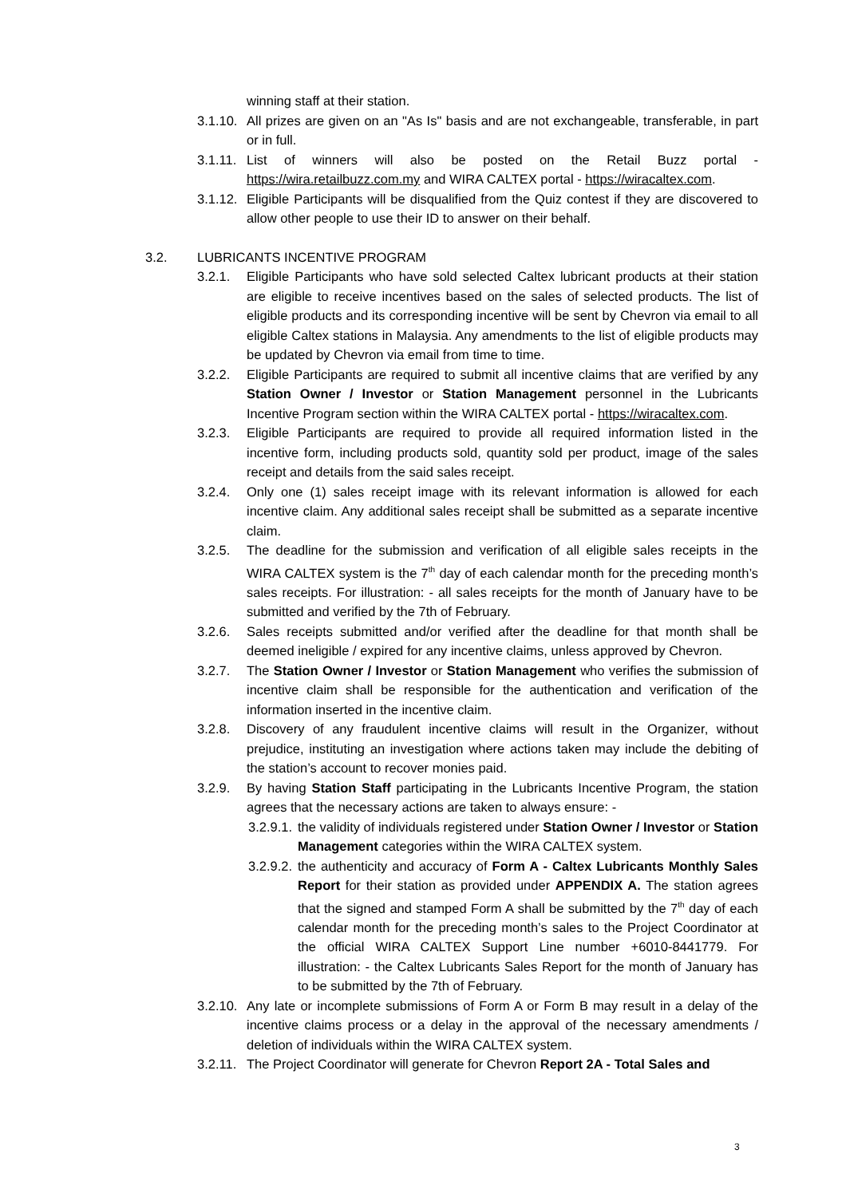winning staff at their station.
3.1.10.
All prizes are given on an "As Is" basis and are not exchangeable, transferable, in part or in full.
3.1.11.
List of winners will also be posted on the Retail Buzz portal - https://wira.retailbuzz.com.my and WIRA CALTEX portal - https://wiracaltex.com.
3.1.12.
Eligible Participants will be disqualified from the Quiz contest if they are discovered to allow other people to use their ID to answer on their behalf.
3.2. LUBRICANTS INCENTIVE PROGRAM
3.2.1. Eligible Participants who have sold selected Caltex lubricant products at their station are eligible to receive incentives based on the sales of selected products. The list of eligible products and its corresponding incentive will be sent by Chevron via email to all eligible Caltex stations in Malaysia. Any amendments to the list of eligible products may be updated by Chevron via email from time to time.
3.2.2. Eligible Participants are required to submit all incentive claims that are verified by any Station Owner / Investor or Station Management personnel in the Lubricants Incentive Program section within the WIRA CALTEX portal - https://wiracaltex.com.
3.2.3. Eligible Participants are required to provide all required information listed in the incentive form, including products sold, quantity sold per product, image of the sales receipt and details from the said sales receipt.
3.2.4. Only one (1) sales receipt image with its relevant information is allowed for each incentive claim. Any additional sales receipt shall be submitted as a separate incentive claim.
3.2.5. The deadline for the submission and verification of all eligible sales receipts in the WIRA CALTEX system is the 7<sup>th</sup> day of each calendar month for the preceding month’s sales receipts. For illustration: - all sales receipts for the month of January have to be submitted and verified by the 7th of February.
3.2.6. Sales receipts submitted and/or verified after the deadline for that month shall be deemed ineligible / expired for any incentive claims, unless approved by Chevron.
3.2.7. The Station Owner / Investor or Station Management who verifies the submission of incentive claim shall be responsible for the authentication and verification of the information inserted in the incentive claim.
3.2.8. Discovery of any fraudulent incentive claims will result in the Organizer, without prejudice, instituting an investigation where actions taken may include the debiting of the station’s account to recover monies paid.
3.2.9. By having Station Staff participating in the Lubricants Incentive Program, the station agrees that the necessary actions are taken to always ensure: -
3.2.9.1.
the validity of individuals registered under Station Owner / Investor or Station Management categories within the WIRA CALTEX system.
3.2.9.2.
the authenticity and accuracy of Form A - Caltex Lubricants Monthly Sales Report for their station as provided under APPENDIX A. The station agrees that the signed and stamped Form A shall be submitted by the 7<sup>th</sup> day of each calendar month for the preceding month’s sales to the Project Coordinator at the official WIRA CALTEX Support Line number +6010-8441779. For illustration: - the Caltex Lubricants Sales Report for the month of January has to be submitted by the 7th of February.
3.2.10.
Any late or incomplete submissions of Form A or Form B may result in a delay of the incentive claims process or a delay in the approval of the necessary amendments / deletion of individuals within the WIRA CALTEX system.
3.2.11.
The Project Coordinator will generate for Chevron Report 2A - Total Sales and
3